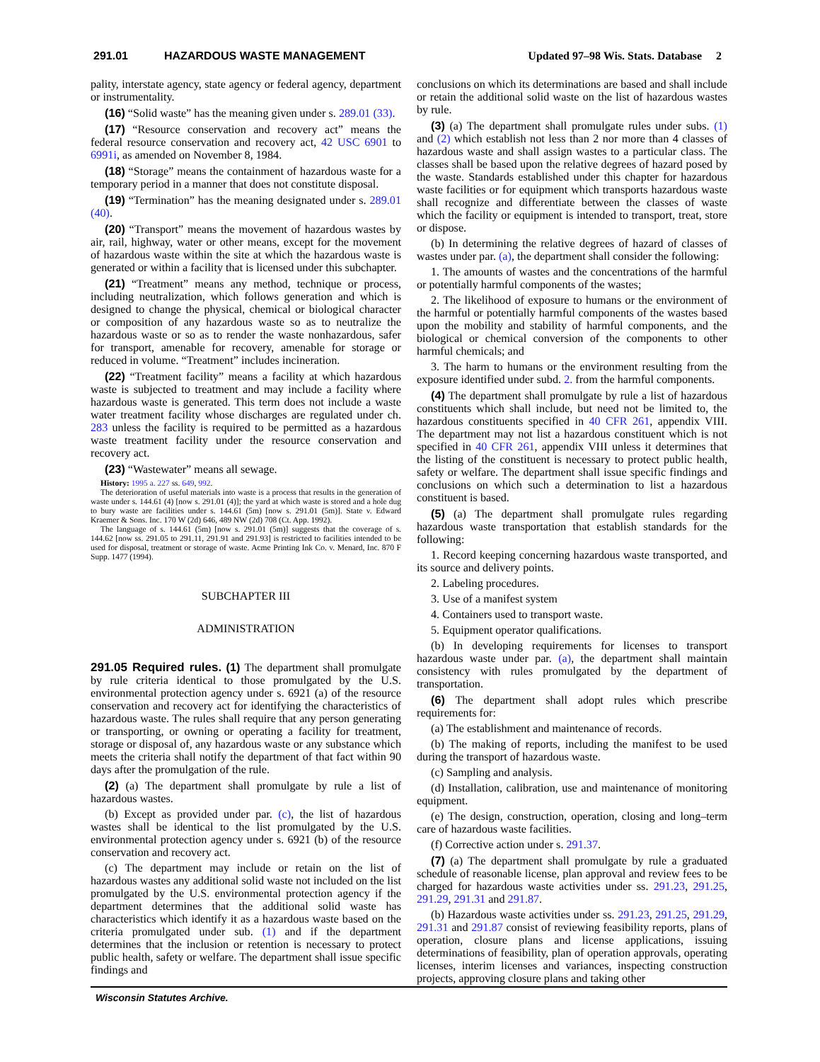291.01 HAZARDOUS WASTE MANAGEMENT Updated 97–98 Wis. Stats. Database 2
pality, interstate agency, state agency or federal agency, department or instrumentality.
(16) “Solid waste” has the meaning given under s. 289.01 (33).
(17) “Resource conservation and recovery act” means the federal resource conservation and recovery act, 42 USC 6901 to 6991i, as amended on November 8, 1984.
(18) “Storage” means the containment of hazardous waste for a temporary period in a manner that does not constitute disposal.
(19) “Termination” has the meaning designated under s. 289.01 (40).
(20) “Transport” means the movement of hazardous wastes by air, rail, highway, water or other means, except for the movement of hazardous waste within the site at which the hazardous waste is generated or within a facility that is licensed under this subchapter.
(21) “Treatment” means any method, technique or process, including neutralization, which follows generation and which is designed to change the physical, chemical or biological character or composition of any hazardous waste so as to neutralize the hazardous waste or so as to render the waste nonhazardous, safer for transport, amenable for recovery, amenable for storage or reduced in volume. “Treatment” includes incineration.
(22) “Treatment facility” means a facility at which hazardous waste is subjected to treatment and may include a facility where hazardous waste is generated. This term does not include a waste water treatment facility whose discharges are regulated under ch. 283 unless the facility is required to be permitted as a hazardous waste treatment facility under the resource conservation and recovery act.
(23) “Wastewater” means all sewage.
History: 1995 a. 227 ss. 649, 992.
The deterioration of useful materials into waste is a process that results in the generation of waste under s. 144.61 (4) [now s. 291.01 (4)]; the yard at which waste is stored and a hole dug to bury waste are facilities under s. 144.61 (5m) [now s. 291.01 (5m)]. State v. Edward Kraemer & Sons. Inc. 170 W (2d) 646, 489 NW (2d) 708 (Ct. App. 1992).
The language of s. 144.61 (5m) [now s. 291.01 (5m)] suggests that the coverage of s. 144.62 [now ss. 291.05 to 291.11, 291.91 and 291.93] is restricted to facilities intended to be used for disposal, treatment or storage of waste. Acme Printing Ink Co. v. Menard, Inc. 870 F Supp. 1477 (1994).
SUBCHAPTER III
ADMINISTRATION
291.05 Required rules. (1) The department shall promulgate by rule criteria identical to those promulgated by the U.S. environmental protection agency under s. 6921 (a) of the resource conservation and recovery act for identifying the characteristics of hazardous waste. The rules shall require that any person generating or transporting, or owning or operating a facility for treatment, storage or disposal of, any hazardous waste or any substance which meets the criteria shall notify the department of that fact within 90 days after the promulgation of the rule.
(2) (a) The department shall promulgate by rule a list of hazardous wastes.
(b) Except as provided under par. (c), the list of hazardous wastes shall be identical to the list promulgated by the U.S. environmental protection agency under s. 6921 (b) of the resource conservation and recovery act.
(c) The department may include or retain on the list of hazardous wastes any additional solid waste not included on the list promulgated by the U.S. environmental protection agency if the department determines that the additional solid waste has characteristics which identify it as a hazardous waste based on the criteria promulgated under sub. (1) and if the department determines that the inclusion or retention is necessary to protect public health, safety or welfare. The department shall issue specific findings and
conclusions on which its determinations are based and shall include or retain the additional solid waste on the list of hazardous wastes by rule.
(3) (a) The department shall promulgate rules under subs. (1) and (2) which establish not less than 2 nor more than 4 classes of hazardous waste and shall assign wastes to a particular class. The classes shall be based upon the relative degrees of hazard posed by the waste. Standards established under this chapter for hazardous waste facilities or for equipment which transports hazardous waste shall recognize and differentiate between the classes of waste which the facility or equipment is intended to transport, treat, store or dispose.
(b) In determining the relative degrees of hazard of classes of wastes under par. (a), the department shall consider the following:
1. The amounts of wastes and the concentrations of the harmful or potentially harmful components of the wastes;
2. The likelihood of exposure to humans or the environment of the harmful or potentially harmful components of the wastes based upon the mobility and stability of harmful components, and the biological or chemical conversion of the components to other harmful chemicals; and
3. The harm to humans or the environment resulting from the exposure identified under subd. 2. from the harmful components.
(4) The department shall promulgate by rule a list of hazardous constituents which shall include, but need not be limited to, the hazardous constituents specified in 40 CFR 261, appendix VIII. The department may not list a hazardous constituent which is not specified in 40 CFR 261, appendix VIII unless it determines that the listing of the constituent is necessary to protect public health, safety or welfare. The department shall issue specific findings and conclusions on which such a determination to list a hazardous constituent is based.
(5) (a) The department shall promulgate rules regarding hazardous waste transportation that establish standards for the following:
1. Record keeping concerning hazardous waste transported, and its source and delivery points.
2. Labeling procedures.
3. Use of a manifest system
4. Containers used to transport waste.
5. Equipment operator qualifications.
(b) In developing requirements for licenses to transport hazardous waste under par. (a), the department shall maintain consistency with rules promulgated by the department of transportation.
(6) The department shall adopt rules which prescribe requirements for:
(a) The establishment and maintenance of records.
(b) The making of reports, including the manifest to be used during the transport of hazardous waste.
(c) Sampling and analysis.
(d) Installation, calibration, use and maintenance of monitoring equipment.
(e) The design, construction, operation, closing and long–term care of hazardous waste facilities.
(f) Corrective action under s. 291.37.
(7) (a) The department shall promulgate by rule a graduated schedule of reasonable license, plan approval and review fees to be charged for hazardous waste activities under ss. 291.23, 291.25, 291.29, 291.31 and 291.87.
(b) Hazardous waste activities under ss. 291.23, 291.25, 291.29, 291.31 and 291.87 consist of reviewing feasibility reports, plans of operation, closure plans and license applications, issuing determinations of feasibility, plan of operation approvals, operating licenses, interim licenses and variances, inspecting construction projects, approving closure plans and taking other
Wisconsin Statutes Archive.